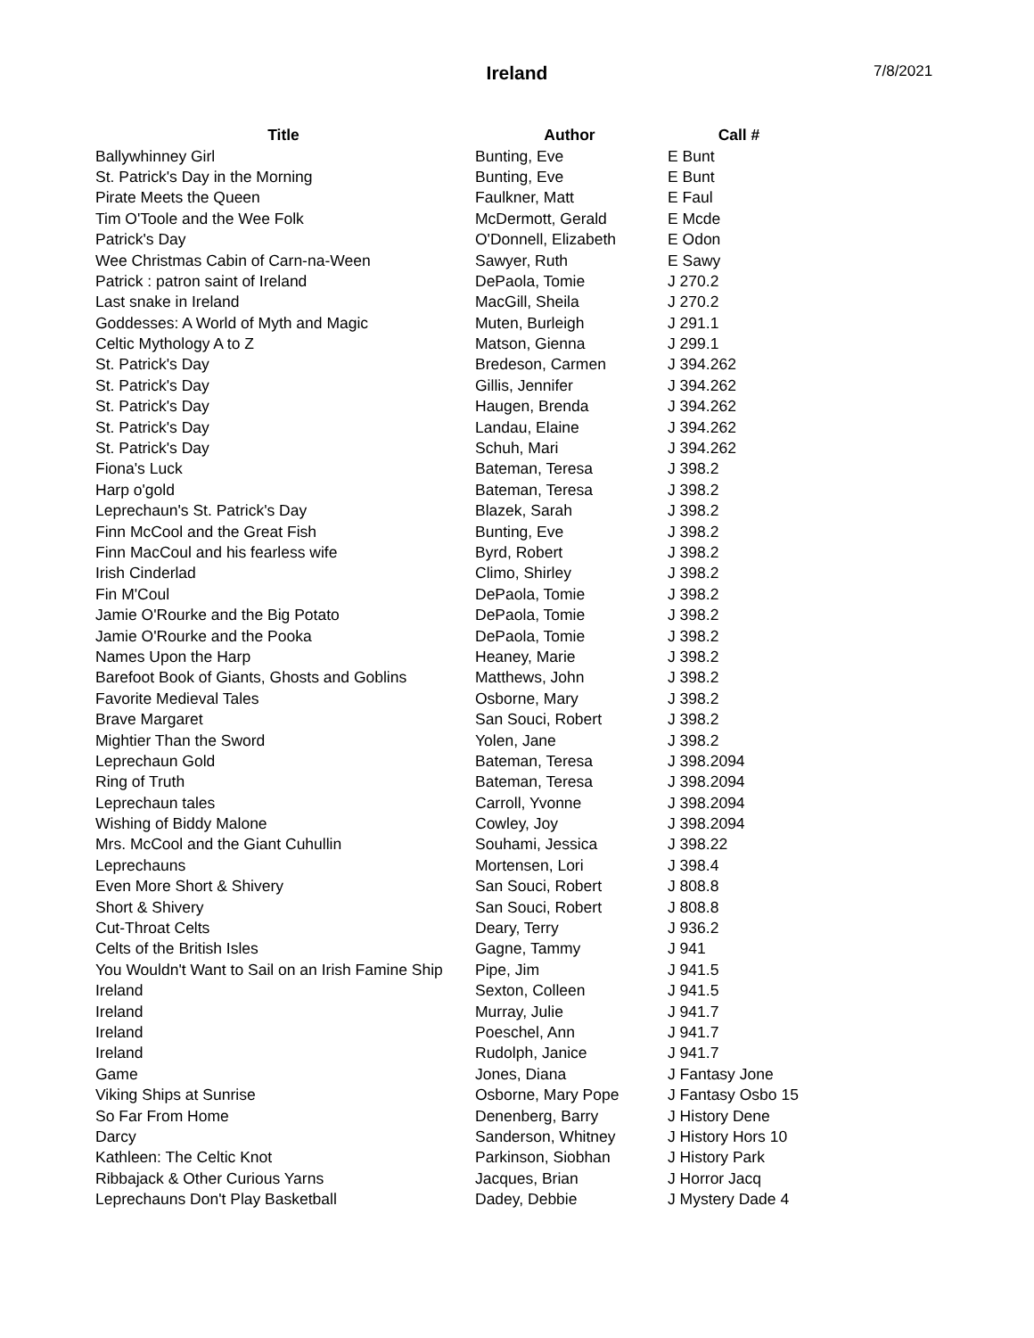Ireland 7/8/2021
| Title | Author | Call # |
| --- | --- | --- |
| Ballywhinney Girl | Bunting, Eve | E Bunt |
| St. Patrick's Day in the Morning | Bunting, Eve | E Bunt |
| Pirate Meets the Queen | Faulkner, Matt | E Faul |
| Tim O'Toole and the Wee Folk | McDermott, Gerald | E Mcde |
| Patrick's Day | O'Donnell, Elizabeth | E Odon |
| Wee Christmas Cabin of Carn-na-Ween | Sawyer, Ruth | E Sawy |
| Patrick : patron saint of Ireland | DePaola, Tomie | J 270.2 |
| Last snake in Ireland | MacGill, Sheila | J 270.2 |
| Goddesses: A World of Myth and Magic | Muten, Burleigh | J 291.1 |
| Celtic Mythology A to Z | Matson, Gienna | J 299.1 |
| St. Patrick's Day | Bredeson, Carmen | J 394.262 |
| St. Patrick's Day | Gillis, Jennifer | J 394.262 |
| St. Patrick's Day | Haugen, Brenda | J 394.262 |
| St. Patrick's Day | Landau, Elaine | J 394.262 |
| St. Patrick's Day | Schuh, Mari | J 394.262 |
| Fiona's Luck | Bateman, Teresa | J 398.2 |
| Harp o'gold | Bateman, Teresa | J 398.2 |
| Leprechaun's St. Patrick's Day | Blazek, Sarah | J 398.2 |
| Finn McCool and the Great Fish | Bunting, Eve | J 398.2 |
| Finn MacCoul and his fearless wife | Byrd, Robert | J 398.2 |
| Irish Cinderlad | Climo, Shirley | J 398.2 |
| Fin M'Coul | DePaola, Tomie | J 398.2 |
| Jamie O'Rourke and the Big Potato | DePaola, Tomie | J 398.2 |
| Jamie O'Rourke and the Pooka | DePaola, Tomie | J 398.2 |
| Names Upon the Harp | Heaney, Marie | J 398.2 |
| Barefoot Book of Giants, Ghosts and Goblins | Matthews, John | J 398.2 |
| Favorite Medieval Tales | Osborne, Mary | J 398.2 |
| Brave Margaret | San Souci, Robert | J 398.2 |
| Mightier Than the Sword | Yolen, Jane | J 398.2 |
| Leprechaun Gold | Bateman, Teresa | J 398.2094 |
| Ring of Truth | Bateman, Teresa | J 398.2094 |
| Leprechaun tales | Carroll, Yvonne | J 398.2094 |
| Wishing of Biddy Malone | Cowley, Joy | J 398.2094 |
| Mrs. McCool and the Giant Cuhullin | Souhami, Jessica | J 398.22 |
| Leprechauns | Mortensen, Lori | J 398.4 |
| Even More Short & Shivery | San Souci, Robert | J 808.8 |
| Short & Shivery | San Souci, Robert | J 808.8 |
| Cut-Throat Celts | Deary, Terry | J 936.2 |
| Celts of the British Isles | Gagne, Tammy | J 941 |
| You Wouldn't Want to Sail on an Irish Famine Ship | Pipe, Jim | J 941.5 |
| Ireland | Sexton, Colleen | J 941.5 |
| Ireland | Murray, Julie | J 941.7 |
| Ireland | Poeschel, Ann | J 941.7 |
| Ireland | Rudolph, Janice | J 941.7 |
| Game | Jones, Diana | J Fantasy Jone |
| Viking Ships at Sunrise | Osborne, Mary Pope | J Fantasy Osbo 15 |
| So Far From Home | Denenberg, Barry | J History Dene |
| Darcy | Sanderson, Whitney | J History Hors 10 |
| Kathleen: The Celtic Knot | Parkinson, Siobhan | J History Park |
| Ribbajack & Other Curious Yarns | Jacques, Brian | J Horror Jacq |
| Leprechauns Don't Play Basketball | Dadey, Debbie | J Mystery Dade 4 |